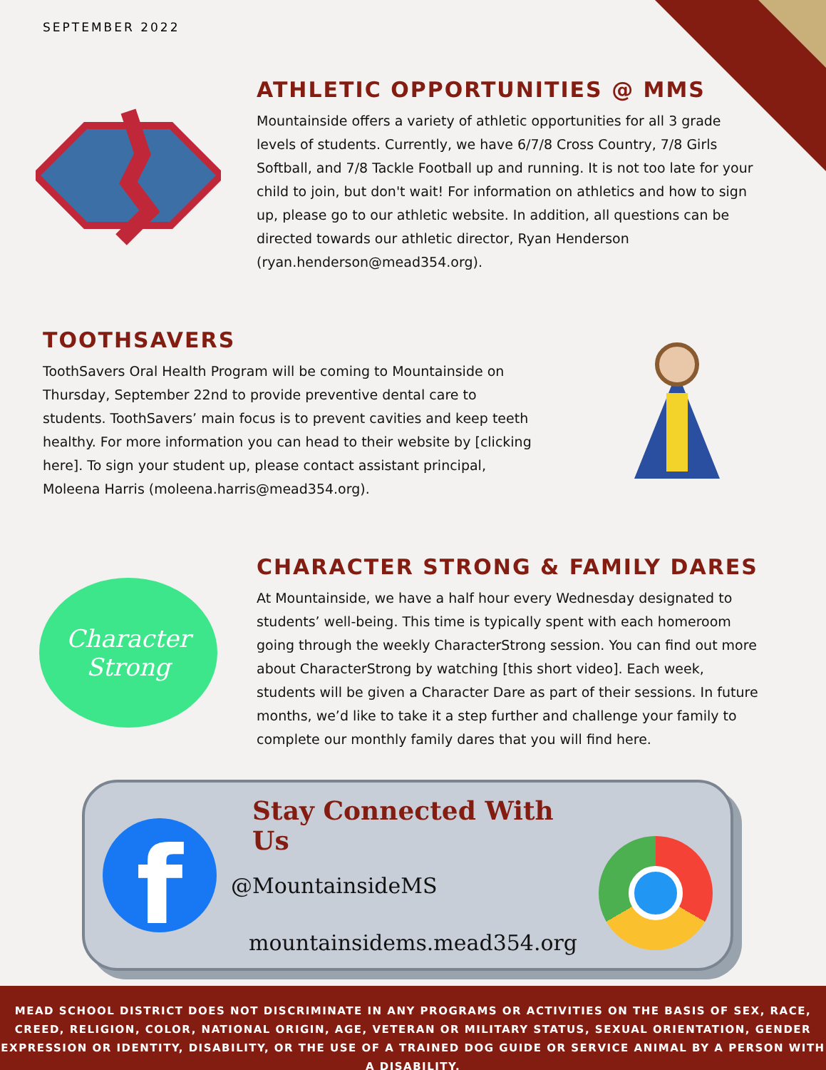SEPTEMBER 2022
ATHLETIC OPPORTUNITIES @ MMS
Mountainside offers a variety of athletic opportunities for all 3 grade levels of students. Currently, we have 6/7/8 Cross Country, 7/8 Girls Softball, and 7/8 Tackle Football up and running. It is not too late for your child to join, but don't wait! For information on athletics and how to sign up, please go to our athletic website. In addition, all questions can be directed towards our athletic director, Ryan Henderson (ryan.henderson@mead354.org).
TOOTHSAVERS
ToothSavers Oral Health Program will be coming to Mountainside on Thursday, September 22nd to provide preventive dental care to students. ToothSavers’ main focus is to prevent cavities and keep teeth healthy. For more information you can head to their website by [clicking here]. To sign your student up, please contact assistant principal, Moleena Harris (moleena.harris@mead354.org).
Character
Strong
CHARACTER STRONG & FAMILY DARES
At Mountainside, we have a half hour every Wednesday designated to students’ well-being. This time is typically spent with each homeroom going through the weekly CharacterStrong session. You can find out more about CharacterStrong by watching [this short video]. Each week, students will be given a Character Dare as part of their sessions. In future months, we’d like to take it a step further and challenge your family to complete our monthly family dares that you will find here.
f
Stay Connected With Us
@MountainsideMS
mountainsidems.mead354.org
MEAD SCHOOL DISTRICT DOES NOT DISCRIMINATE IN ANY PROGRAMS OR ACTIVITIES ON THE BASIS OF SEX, RACE, CREED, RELIGION, COLOR, NATIONAL ORIGIN, AGE, VETERAN OR MILITARY STATUS, SEXUAL ORIENTATION, GENDER EXPRESSION OR IDENTITY, DISABILITY, OR THE USE OF A TRAINED DOG GUIDE OR SERVICE ANIMAL BY A PERSON WITH A DISABILITY.